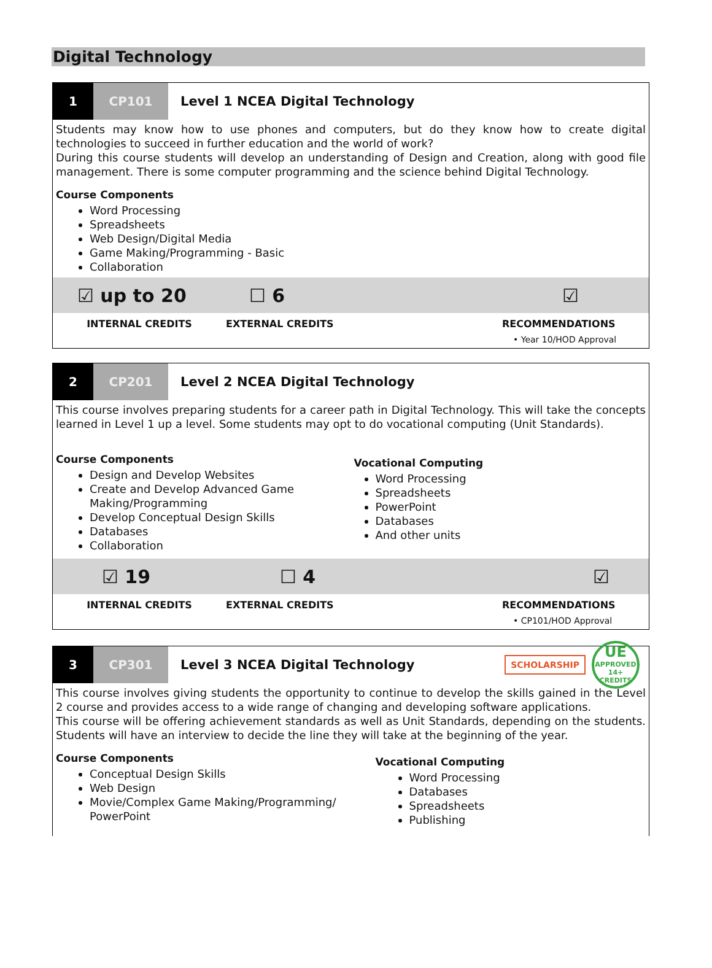Digital Technology
1 CP101
Level 1 NCEA Digital Technology
Students may know how to use phones and computers, but do they know how to create digital technologies to succeed in further education and the world of work?
During this course students will develop an understanding of Design and Creation, along with good file management. There is some computer programming and the science behind Digital Technology.
Course Components
Word Processing
Spreadsheets
Web Design/Digital Media
Game Making/Programming - Basic
Collaboration
☑ up to 20 ☐ 6 ☑
INTERNAL CREDITS EXTERNAL CREDITS RECOMMENDATIONS
• Year 10/HOD Approval
2 CP201
Level 2 NCEA Digital Technology
This course involves preparing students for a career path in Digital Technology. This will take the concepts learned in Level 1 up a level. Some students may opt to do vocational computing (Unit Standards).
Course Components
Design and Develop Websites
Create and Develop Advanced Game Making/Programming
Develop Conceptual Design Skills
Databases
Collaboration
Vocational Computing
Word Processing
Spreadsheets
PowerPoint
Databases
And other units
☑ 19 ☐ 4 ☑
INTERNAL CREDITS EXTERNAL CREDITS RECOMMENDATIONS
• CP101/HOD Approval
3 CP301
Level 3 NCEA Digital Technology
SCHOLARSHIP
UE
APPROVED
14+ CREDITS
This course involves giving students the opportunity to continue to develop the skills gained in the Level 2 course and provides access to a wide range of changing and developing software applications.
This course will be offering achievement standards as well as Unit Standards, depending on the students. Students will have an interview to decide the line they will take at the beginning of the year.
Course Components
Conceptual Design Skills
Web Design
Movie/Complex Game Making/Programming/ PowerPoint
Vocational Computing
Word Processing
Databases
Spreadsheets
Publishing